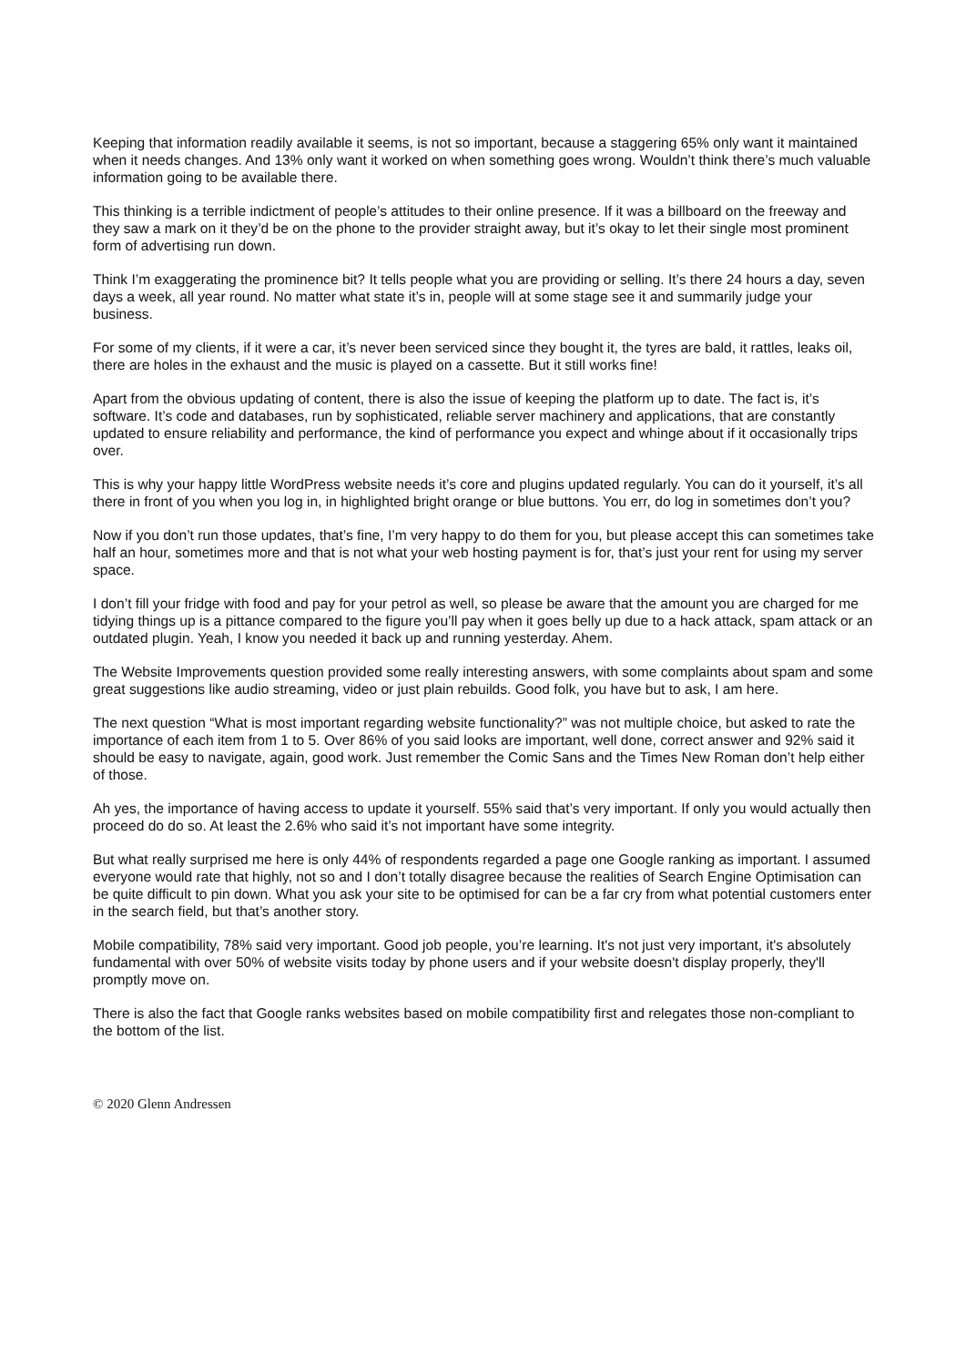Keeping that information readily available it seems, is not so important, because a staggering 65% only want it maintained when it needs changes. And 13% only want it worked on when something goes wrong. Wouldn’t think there’s much valuable information going to be available there.
This thinking is a terrible indictment of people’s attitudes to their online presence. If it was a billboard on the freeway and they saw a mark on it they’d be on the phone to the provider straight away, but it’s okay to let their single most prominent form of advertising run down.
Think I’m exaggerating the prominence bit? It tells people what you are providing or selling. It’s there 24 hours a day, seven days a week, all year round. No matter what state it’s in, people will at some stage see it and summarily judge your business.
For some of my clients, if it were a car, it’s never been serviced since they bought it, the tyres are bald, it rattles, leaks oil, there are holes in the exhaust and the music is played on a cassette. But it still works fine!
Apart from the obvious updating of content, there is also the issue of keeping the platform up to date. The fact is, it’s software. It’s code and databases, run by sophisticated, reliable server machinery and applications, that are constantly updated to ensure reliability and performance, the kind of performance you expect and whinge about if it occasionally trips over.
This is why your happy little WordPress website needs it’s core and plugins updated regularly. You can do it yourself, it’s all there in front of you when you log in, in highlighted bright orange or blue buttons. You err, do log in sometimes don’t you?
Now if you don’t run those updates, that’s fine, I’m very happy to do them for you, but please accept this can sometimes take half an hour, sometimes more and that is not what your web hosting payment is for, that’s just your rent for using my server space.
I don’t fill your fridge with food and pay for your petrol as well, so please be aware that the amount you are charged for me tidying things up is a pittance compared to the figure you’ll pay when it goes belly up due to a hack attack, spam attack or an outdated plugin. Yeah, I know you needed it back up and running yesterday. Ahem.
The Website Improvements question provided some really interesting answers, with some complaints about spam and some great suggestions like audio streaming, video or just plain rebuilds. Good folk, you have but to ask, I am here.
The next question “What is most important regarding website functionality?” was not multiple choice, but asked to rate the importance of each item from 1 to 5. Over 86% of you said looks are important, well done, correct answer and 92% said it should be easy to navigate, again, good work. Just remember the Comic Sans and the Times New Roman don’t help either of those.
Ah yes, the importance of having access to update it yourself. 55% said that’s very important. If only you would actually then proceed do do so. At least the 2.6% who said it’s not important have some integrity.
But what really surprised me here is only 44% of respondents regarded a page one Google ranking as important. I assumed everyone would rate that highly, not so and I don’t totally disagree because the realities of Search Engine Optimisation can be quite difficult to pin down. What you ask your site to be optimised for can be a far cry from what potential customers enter in the search field, but that’s another story.
Mobile compatibility, 78% said very important. Good job people, you’re learning. It's not just very important, it's absolutely fundamental with over 50% of website visits today by phone users and if your website doesn't display properly, they'll promptly move on.
There is also the fact that Google ranks websites based on mobile compatibility first and relegates those non-compliant to the bottom of the list.
© 2020 Glenn Andressen